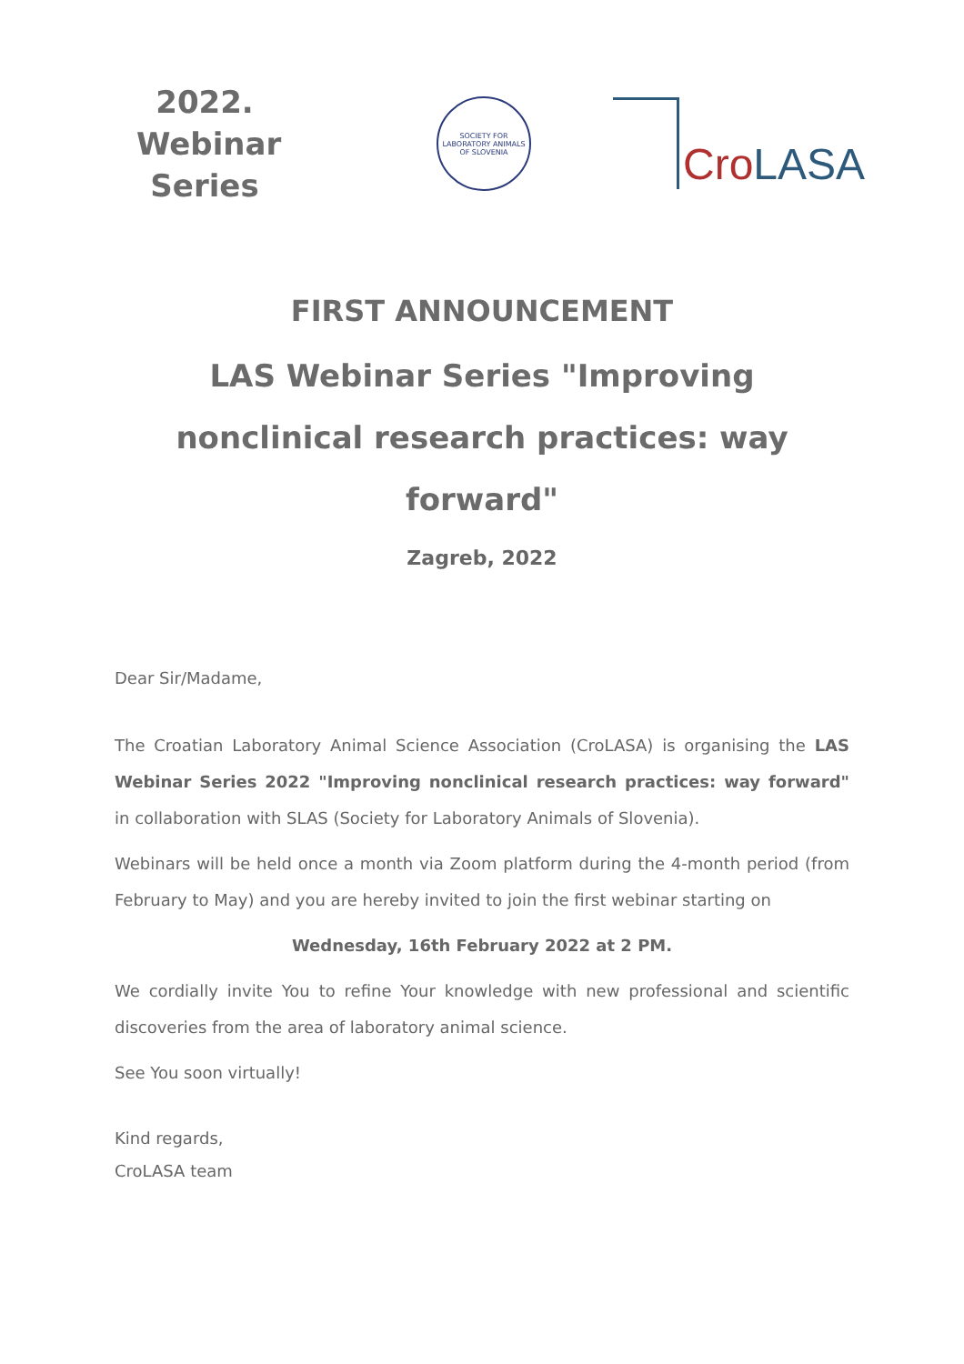2022.
Webinar
Series
SOCIETY FOR LABORATORY ANIMALS OF SLOVENIA
Cro LASA
FIRST ANNOUNCEMENT
LAS Webinar Series "Improving nonclinical research practices: way forward"
Zagreb, 2022
Dear Sir/Madame,
The Croatian Laboratory Animal Science Association (CroLASA) is organising the LAS Webinar Series 2022 "Improving nonclinical research practices: way forward" in collaboration with SLAS (Society for Laboratory Animals of Slovenia).
Webinars will be held once a month via Zoom platform during the 4-month period (from February to May) and you are hereby invited to join the first webinar starting on
Wednesday, 16th February 2022 at 2 PM.
We cordially invite You to refine Your knowledge with new professional and scientific discoveries from the area of laboratory animal science.
See You soon virtually!
Kind regards,
CroLASA team